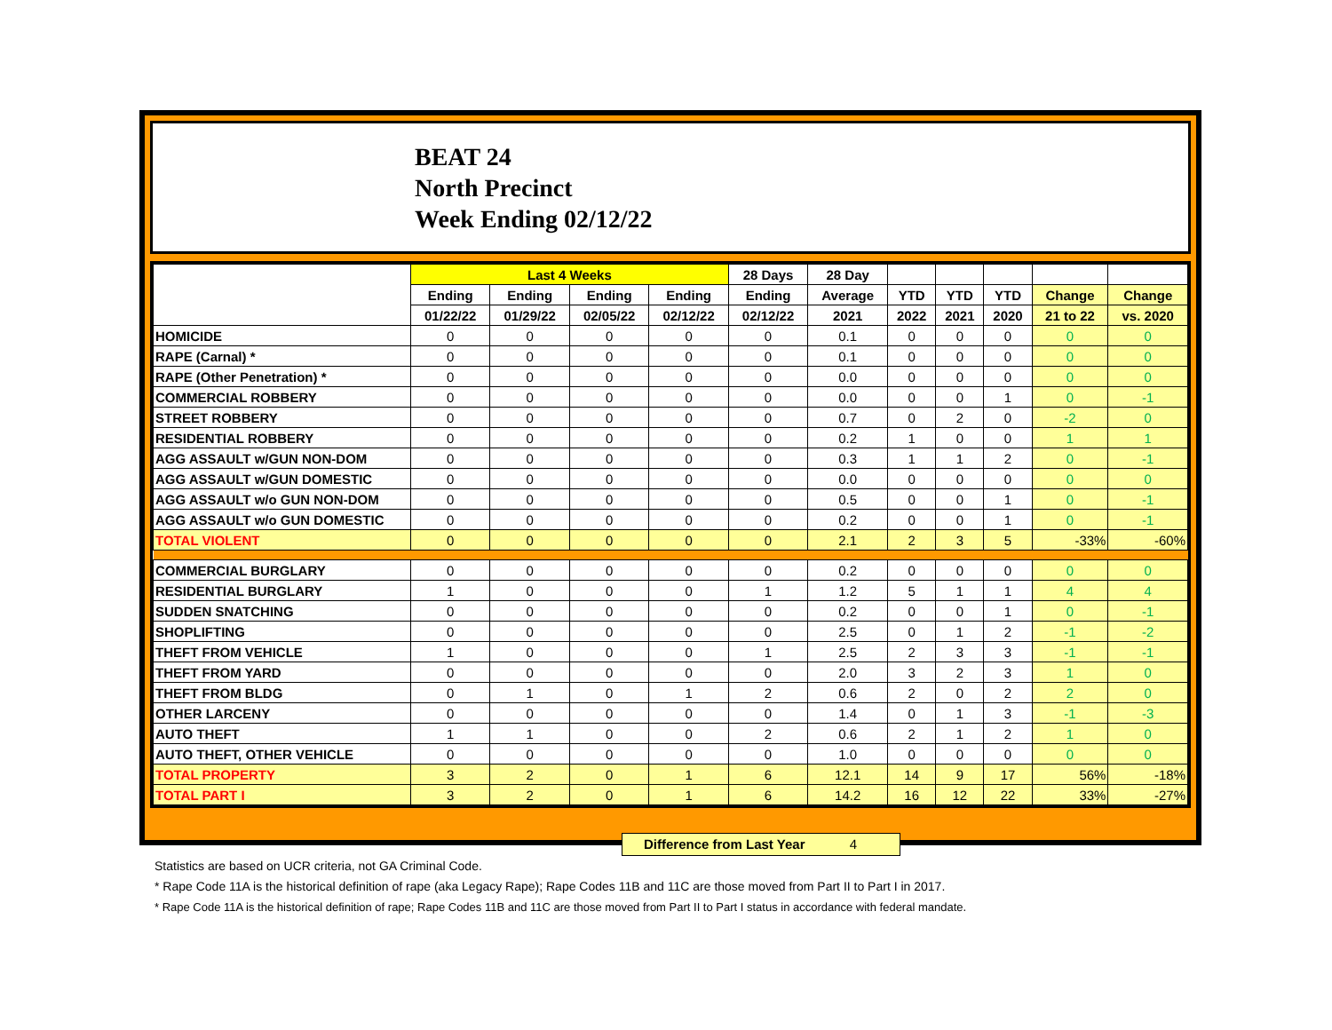BEAT 24
North Precinct
Week Ending 02/12/22
| | Last 4 Weeks | | | | 28 Days | 28 Day | | | | | |
| --- | --- | --- | --- | --- | --- | --- | --- | --- | --- | --- | --- |
| | Ending | Ending | Ending | Ending | Ending | Average | YTD | YTD | YTD | Change | Change |
| | 01/22/22 | 01/29/22 | 02/05/22 | 02/12/22 | 02/12/22 | 2021 | 2022 | 2021 | 2020 | 21 to 22 | vs. 2020 |
| HOMICIDE | 0 | 0 | 0 | 0 | 0 | 0.1 | 0 | 0 | 0 | 0 | 0 |
| RAPE (Carnal) * | 0 | 0 | 0 | 0 | 0 | 0.1 | 0 | 0 | 0 | 0 | 0 |
| RAPE (Other Penetration) * | 0 | 0 | 0 | 0 | 0 | 0.0 | 0 | 0 | 0 | 0 | 0 |
| COMMERCIAL ROBBERY | 0 | 0 | 0 | 0 | 0 | 0.0 | 0 | 0 | 1 | 0 | -1 |
| STREET ROBBERY | 0 | 0 | 0 | 0 | 0 | 0.7 | 0 | 2 | 0 | -2 | 0 |
| RESIDENTIAL ROBBERY | 0 | 0 | 0 | 0 | 0 | 0.2 | 1 | 0 | 0 | 1 | 1 |
| AGG ASSAULT w/GUN NON-DOM | 0 | 0 | 0 | 0 | 0 | 0.3 | 1 | 1 | 2 | 0 | -1 |
| AGG ASSAULT w/GUN DOMESTIC | 0 | 0 | 0 | 0 | 0 | 0.0 | 0 | 0 | 0 | 0 | 0 |
| AGG ASSAULT w/o GUN NON-DOM | 0 | 0 | 0 | 0 | 0 | 0.5 | 0 | 0 | 1 | 0 | -1 |
| AGG ASSAULT w/o GUN DOMESTIC | 0 | 0 | 0 | 0 | 0 | 0.2 | 0 | 0 | 1 | 0 | -1 |
| TOTAL VIOLENT | 0 | 0 | 0 | 0 | 0 | 2.1 | 2 | 3 | 5 | -33% | -60% |
| COMMERCIAL BURGLARY | 0 | 0 | 0 | 0 | 0 | 0.2 | 0 | 0 | 0 | 0 | 0 |
| RESIDENTIAL BURGLARY | 1 | 0 | 0 | 0 | 1 | 1.2 | 5 | 1 | 1 | 4 | 4 |
| SUDDEN SNATCHING | 0 | 0 | 0 | 0 | 0 | 0.2 | 0 | 0 | 1 | 0 | -1 |
| SHOPLIFTING | 0 | 0 | 0 | 0 | 0 | 2.5 | 0 | 1 | 2 | -1 | -2 |
| THEFT FROM VEHICLE | 1 | 0 | 0 | 0 | 1 | 2.5 | 2 | 3 | 3 | -1 | -1 |
| THEFT FROM YARD | 0 | 0 | 0 | 0 | 0 | 2.0 | 3 | 2 | 3 | 1 | 0 |
| THEFT FROM BLDG | 0 | 1 | 0 | 1 | 2 | 0.6 | 2 | 0 | 2 | 2 | 0 |
| OTHER LARCENY | 0 | 0 | 0 | 0 | 0 | 1.4 | 0 | 1 | 3 | -1 | -3 |
| AUTO THEFT | 1 | 1 | 0 | 0 | 2 | 0.6 | 2 | 1 | 2 | 1 | 0 |
| AUTO THEFT, OTHER VEHICLE | 0 | 0 | 0 | 0 | 0 | 1.0 | 0 | 0 | 0 | 0 | 0 |
| TOTAL PROPERTY | 3 | 2 | 0 | 1 | 6 | 12.1 | 14 | 9 | 17 | 56% | -18% |
| TOTAL PART I | 3 | 2 | 0 | 1 | 6 | 14.2 | 16 | 12 | 22 | 33% | -27% |
Difference from Last Year 4
Statistics are based on UCR criteria, not GA Criminal Code.
* Rape Code 11A is the historical definition of rape (aka Legacy Rape); Rape Codes 11B and 11C are those moved from Part II to Part I in 2017.
* Rape Code 11A is the historical definition of rape; Rape Codes 11B and 11C are those moved from Part II to Part I status in accordance with federal mandate.